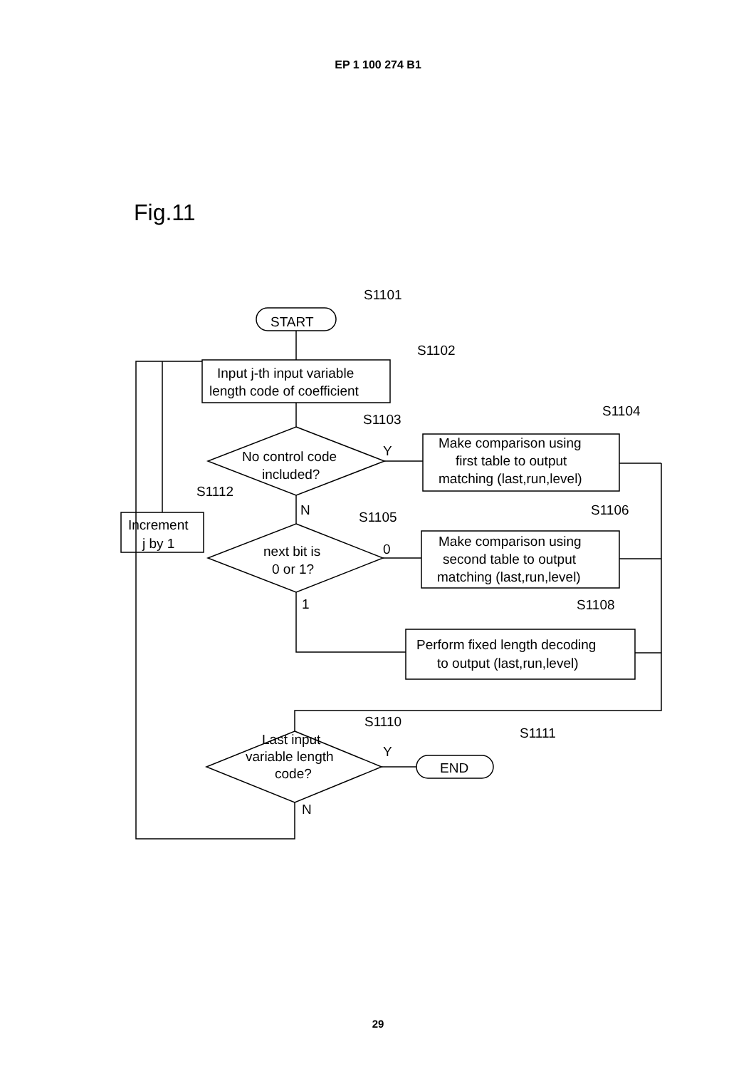EP 1 100 274 B1
Fig.11
S1101
START
S1102
Input j-th input variable
length code of coefficient
S1104
S1103
Make comparison using
first table to output
matching (last,run,level)
No control code
included?
Y
S1112
N
S1106
S1105
Increment
j by 1
Make comparison using
second table to output
matching (last,run,level)
next bit is
0 or 1?
0
1
S1108
Perform fixed length decoding
to output (last,run,level)
S1110
S1111
Last input
variable length
code?
Y
END
N
29